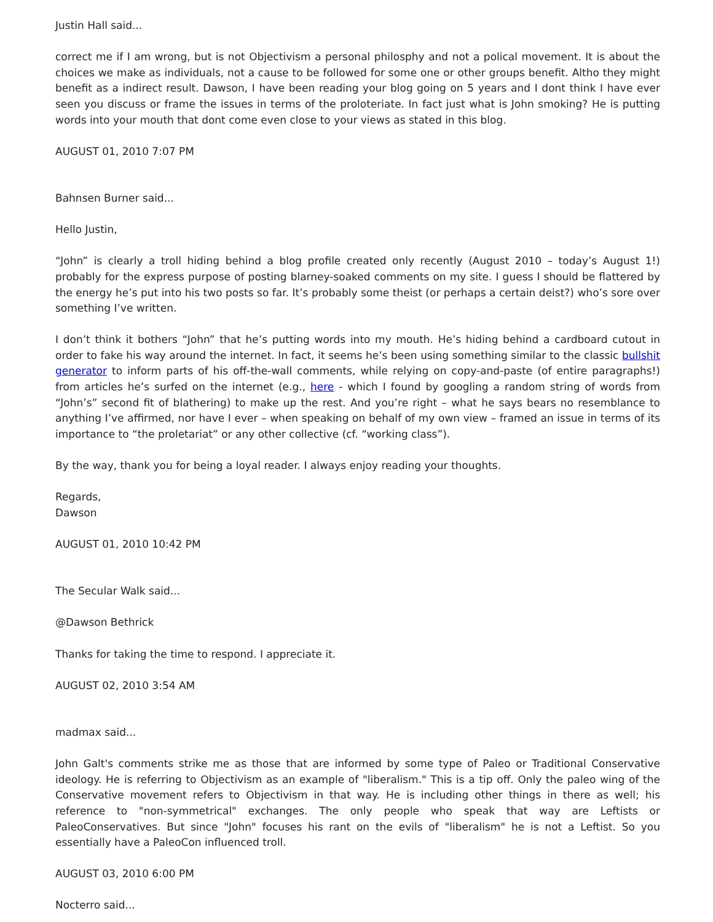Justin Hall said...
correct me if I am wrong, but is not Objectivism a personal philosphy and not a polical movement. It is about the choices we make as individuals, not a cause to be followed for some one or other groups benefit. Altho they might benefit as a indirect result. Dawson, I have been reading your blog going on 5 years and I dont think I have ever seen you discuss or frame the issues in terms of the proloteriate. In fact just what is John smoking? He is putting words into your mouth that dont come even close to your views as stated in this blog.
AUGUST 01, 2010 7:07 PM
Bahnsen Burner said...
Hello Justin,
“John” is clearly a troll hiding behind a blog profile created only recently (August 2010 – today’s August 1!) probably for the express purpose of posting blarney-soaked comments on my site. I guess I should be flattered by the energy he’s put into his two posts so far. It’s probably some theist (or perhaps a certain deist?) who’s sore over something I’ve written.
I don’t think it bothers “John” that he’s putting words into my mouth. He’s hiding behind a cardboard cutout in order to fake his way around the internet. In fact, it seems he’s been using something similar to the classic bullshit generator to inform parts of his off-the-wall comments, while relying on copy-and-paste (of entire paragraphs!) from articles he’s surfed on the internet (e.g., here - which I found by googling a random string of words from “John’s” second fit of blathering) to make up the rest. And you’re right – what he says bears no resemblance to anything I’ve affirmed, nor have I ever – when speaking on behalf of my own view – framed an issue in terms of its importance to “the proletariat” or any other collective (cf. “working class”).
By the way, thank you for being a loyal reader. I always enjoy reading your thoughts.
Regards,
Dawson
AUGUST 01, 2010 10:42 PM
The Secular Walk said...
@Dawson Bethrick
Thanks for taking the time to respond. I appreciate it.
AUGUST 02, 2010 3:54 AM
madmax said...
John Galt's comments strike me as those that are informed by some type of Paleo or Traditional Conservative ideology. He is referring to Objectivism as an example of "liberalism." This is a tip off. Only the paleo wing of the Conservative movement refers to Objectivism in that way. He is including other things in there as well; his reference to "non-symmetrical" exchanges. The only people who speak that way are Leftists or PaleoConservatives. But since "John" focuses his rant on the evils of "liberalism" he is not a Leftist. So you essentially have a PaleoCon influenced troll.
AUGUST 03, 2010 6:00 PM
Nocterro said...